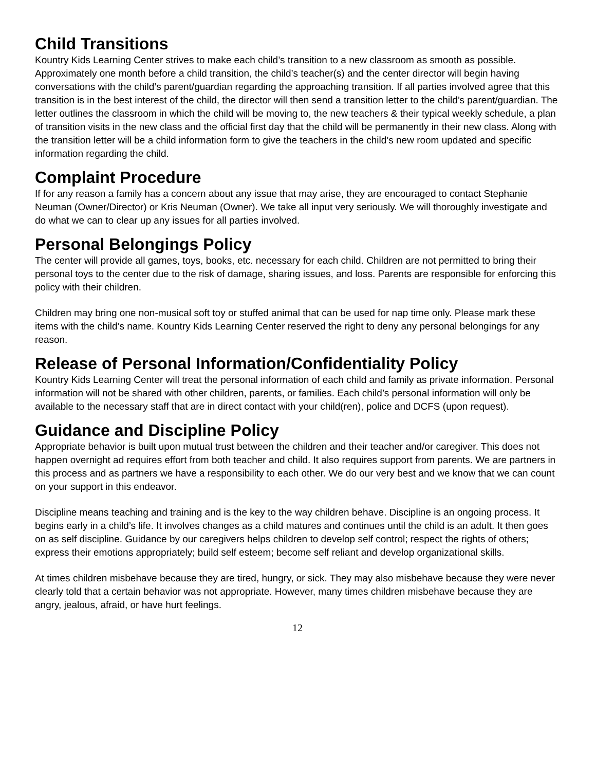Child Transitions
Kountry Kids Learning Center strives to make each child’s transition to a new classroom as smooth as possible. Approximately one month before a child transition, the child’s teacher(s) and the center director will begin having conversations with the child’s parent/guardian regarding the approaching transition. If all parties involved agree that this transition is in the best interest of the child, the director will then send a transition letter to the child’s parent/guardian. The letter outlines the classroom in which the child will be moving to, the new teachers & their typical weekly schedule, a plan of transition visits in the new class and the official first day that the child will be permanently in their new class. Along with the transition letter will be a child information form to give the teachers in the child’s new room updated and specific information regarding the child.
Complaint Procedure
If for any reason a family has a concern about any issue that may arise, they are encouraged to contact Stephanie Neuman (Owner/Director) or Kris Neuman (Owner). We take all input very seriously. We will thoroughly investigate and do what we can to clear up any issues for all parties involved.
Personal Belongings Policy
The center will provide all games, toys, books, etc. necessary for each child. Children are not permitted to bring their personal toys to the center due to the risk of damage, sharing issues, and loss. Parents are responsible for enforcing this policy with their children.
Children may bring one non-musical soft toy or stuffed animal that can be used for nap time only. Please mark these items with the child’s name. Kountry Kids Learning Center reserved the right to deny any personal belongings for any reason.
Release of Personal Information/Confidentiality Policy
Kountry Kids Learning Center will treat the personal information of each child and family as private information. Personal information will not be shared with other children, parents, or families. Each child’s personal information will only be available to the necessary staff that are in direct contact with your child(ren), police and DCFS (upon request).
Guidance and Discipline Policy
Appropriate behavior is built upon mutual trust between the children and their teacher and/or caregiver. This does not happen overnight ad requires effort from both teacher and child. It also requires support from parents. We are partners in this process and as partners we have a responsibility to each other. We do our very best and we know that we can count on your support in this endeavor.
Discipline means teaching and training and is the key to the way children behave. Discipline is an ongoing process. It begins early in a child’s life. It involves changes as a child matures and continues until the child is an adult. It then goes on as self discipline. Guidance by our caregivers helps children to develop self control; respect the rights of others; express their emotions appropriately; build self esteem; become self reliant and develop organizational skills.
At times children misbehave because they are tired, hungry, or sick. They may also misbehave because they were never clearly told that a certain behavior was not appropriate. However, many times children misbehave because they are angry, jealous, afraid, or have hurt feelings.
12